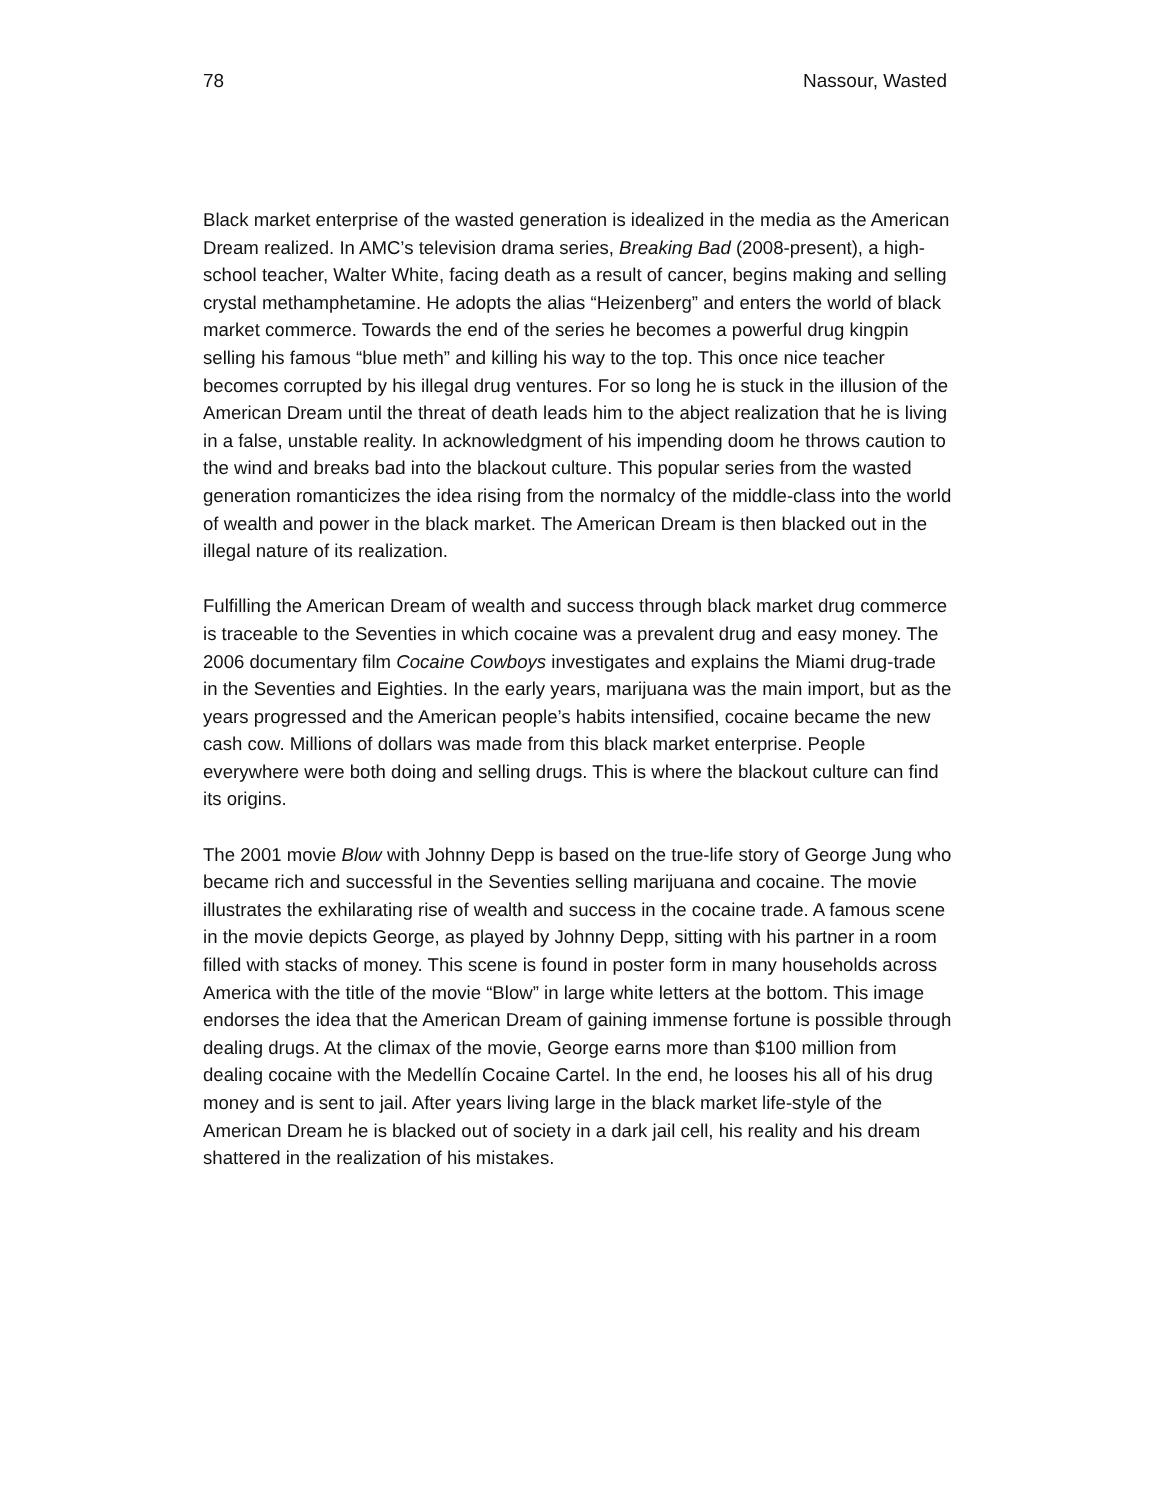78 Nassour, Wasted
Black market enterprise of the wasted generation is idealized in the media as the American Dream realized. In AMC’s television drama series, Breaking Bad (2008-present), a high-school teacher, Walter White, facing death as a result of cancer, begins making and selling crystal methamphetamine. He adopts the alias “Heizenberg” and enters the world of black market commerce. Towards the end of the series he becomes a powerful drug kingpin selling his famous “blue meth” and killing his way to the top. This once nice teacher becomes corrupted by his illegal drug ventures. For so long he is stuck in the illusion of the American Dream until the threat of death leads him to the abject realization that he is living in a false, unstable reality. In acknowledgment of his impending doom he throws caution to the wind and breaks bad into the blackout culture. This popular series from the wasted generation romanticizes the idea rising from the normalcy of the middle-class into the world of wealth and power in the black market. The American Dream is then blacked out in the illegal nature of its realization.
Fulfilling the American Dream of wealth and success through black market drug commerce is traceable to the Seventies in which cocaine was a prevalent drug and easy money. The 2006 documentary film Cocaine Cowboys investigates and explains the Miami drug-trade in the Seventies and Eighties. In the early years, marijuana was the main import, but as the years progressed and the American people’s habits intensified, cocaine became the new cash cow. Millions of dollars was made from this black market enterprise. People everywhere were both doing and selling drugs. This is where the blackout culture can find its origins.
The 2001 movie Blow with Johnny Depp is based on the true-life story of George Jung who became rich and successful in the Seventies selling marijuana and cocaine. The movie illustrates the exhilarating rise of wealth and success in the cocaine trade. A famous scene in the movie depicts George, as played by Johnny Depp, sitting with his partner in a room filled with stacks of money. This scene is found in poster form in many households across America with the title of the movie “Blow” in large white letters at the bottom. This image endorses the idea that the American Dream of gaining immense fortune is possible through dealing drugs. At the climax of the movie, George earns more than $100 million from dealing cocaine with the Medellín Cocaine Cartel. In the end, he looses his all of his drug money and is sent to jail. After years living large in the black market life-style of the American Dream he is blacked out of society in a dark jail cell, his reality and his dream shattered in the realization of his mistakes.